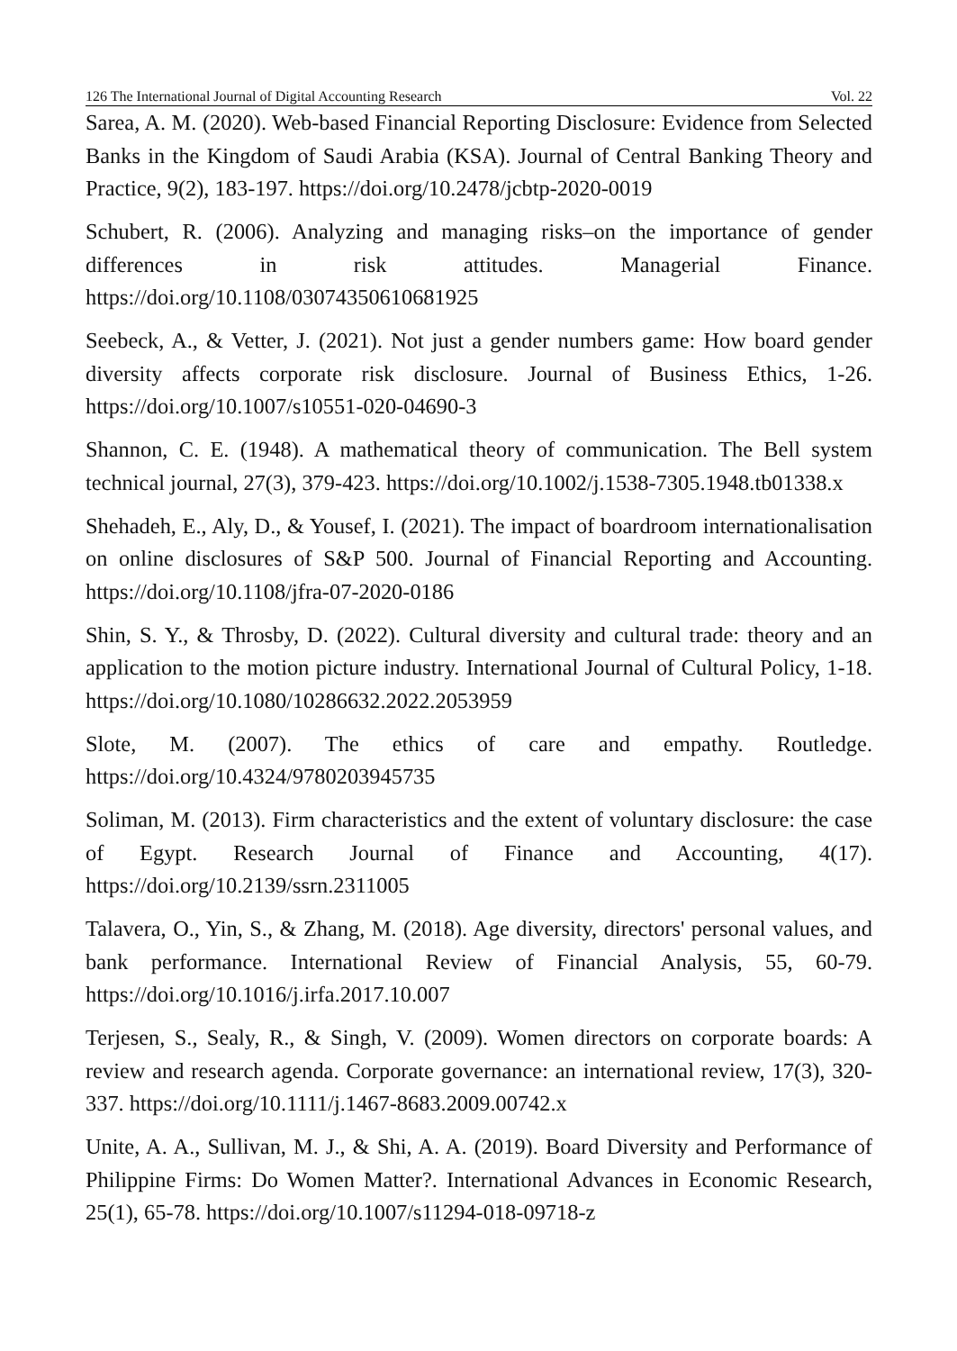126 The International Journal of Digital Accounting Research Vol. 22
Sarea, A. M. (2020). Web-based Financial Reporting Disclosure: Evidence from Selected Banks in the Kingdom of Saudi Arabia (KSA). Journal of Central Banking Theory and Practice, 9(2), 183-197. https://doi.org/10.2478/jcbtp-2020-0019
Schubert, R. (2006). Analyzing and managing risks–on the importance of gender differences in risk attitudes. Managerial Finance. https://doi.org/10.1108/03074350610681925
Seebeck, A., & Vetter, J. (2021). Not just a gender numbers game: How board gender diversity affects corporate risk disclosure. Journal of Business Ethics, 1-26. https://doi.org/10.1007/s10551-020-04690-3
Shannon, C. E. (1948). A mathematical theory of communication. The Bell system technical journal, 27(3), 379-423. https://doi.org/10.1002/j.1538-7305.1948.tb01338.x
Shehadeh, E., Aly, D., & Yousef, I. (2021). The impact of boardroom internationalisation on online disclosures of S&P 500. Journal of Financial Reporting and Accounting. https://doi.org/10.1108/jfra-07-2020-0186
Shin, S. Y., & Throsby, D. (2022). Cultural diversity and cultural trade: theory and an application to the motion picture industry. International Journal of Cultural Policy, 1-18. https://doi.org/10.1080/10286632.2022.2053959
Slote, M. (2007). The ethics of care and empathy. Routledge. https://doi.org/10.4324/9780203945735
Soliman, M. (2013). Firm characteristics and the extent of voluntary disclosure: the case of Egypt. Research Journal of Finance and Accounting, 4(17). https://doi.org/10.2139/ssrn.2311005
Talavera, O., Yin, S., & Zhang, M. (2018). Age diversity, directors' personal values, and bank performance. International Review of Financial Analysis, 55, 60-79. https://doi.org/10.1016/j.irfa.2017.10.007
Terjesen, S., Sealy, R., & Singh, V. (2009). Women directors on corporate boards: A review and research agenda. Corporate governance: an international review, 17(3), 320-337. https://doi.org/10.1111/j.1467-8683.2009.00742.x
Unite, A. A., Sullivan, M. J., & Shi, A. A. (2019). Board Diversity and Performance of Philippine Firms: Do Women Matter?. International Advances in Economic Research, 25(1), 65-78. https://doi.org/10.1007/s11294-018-09718-z